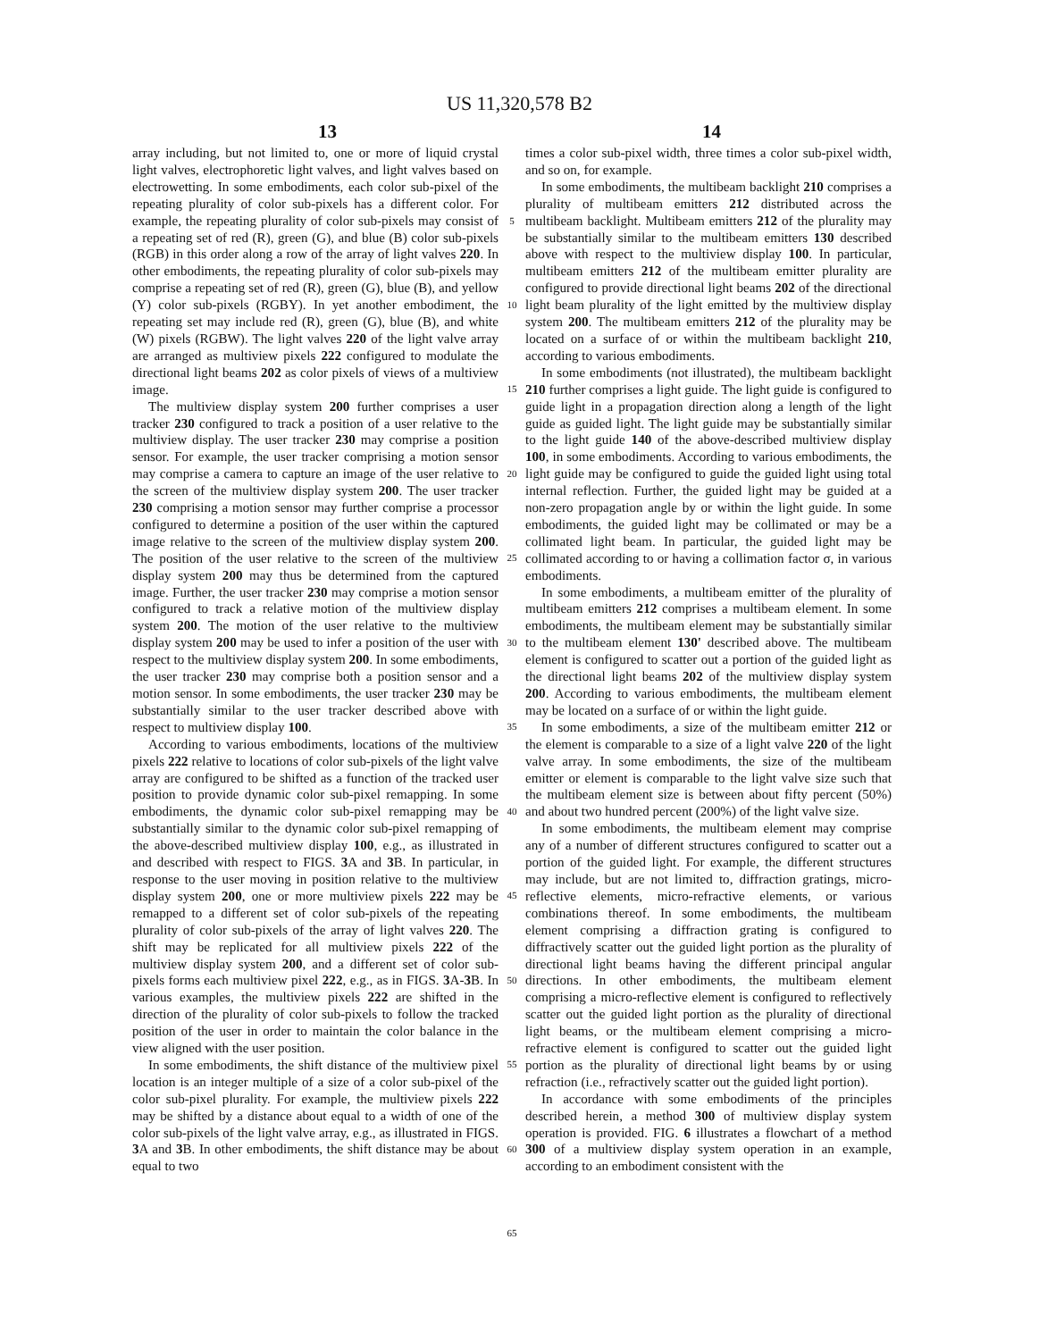US 11,320,578 B2
13 14
array including, but not limited to, one or more of liquid crystal light valves, electrophoretic light valves, and light valves based on electrowetting. In some embodiments, each color sub-pixel of the repeating plurality of color sub-pixels has a different color. For example, the repeating plurality of color sub-pixels may consist of a repeating set of red (R), green (G), and blue (B) color sub-pixels (RGB) in this order along a row of the array of light valves 220. In other embodiments, the repeating plurality of color sub-pixels may comprise a repeating set of red (R), green (G), blue (B), and yellow (Y) color sub-pixels (RGBY). In yet another embodiment, the repeating set may include red (R), green (G), blue (B), and white (W) pixels (RGBW). The light valves 220 of the light valve array are arranged as multiview pixels 222 configured to modulate the directional light beams 202 as color pixels of views of a multiview image.
The multiview display system 200 further comprises a user tracker 230 configured to track a position of a user relative to the multiview display. The user tracker 230 may comprise a position sensor. For example, the user tracker comprising a motion sensor may comprise a camera to capture an image of the user relative to the screen of the multiview display system 200. The user tracker 230 comprising a motion sensor may further comprise a processor configured to determine a position of the user within the captured image relative to the screen of the multiview display system 200. The position of the user relative to the screen of the multiview display system 200 may thus be determined from the captured image. Further, the user tracker 230 may comprise a motion sensor configured to track a relative motion of the multiview display system 200. The motion of the user relative to the multiview display system 200 may be used to infer a position of the user with respect to the multiview display system 200. In some embodiments, the user tracker 230 may comprise both a position sensor and a motion sensor. In some embodiments, the user tracker 230 may be substantially similar to the user tracker described above with respect to multiview display 100.
According to various embodiments, locations of the multiview pixels 222 relative to locations of color sub-pixels of the light valve array are configured to be shifted as a function of the tracked user position to provide dynamic color sub-pixel remapping. In some embodiments, the dynamic color sub-pixel remapping may be substantially similar to the dynamic color sub-pixel remapping of the above-described multiview display 100, e.g., as illustrated in and described with respect to FIGS. 3 A and 3 B. In particular, in response to the user moving in position relative to the multiview display system 200, one or more multiview pixels 222 may be remapped to a different set of color sub-pixels of the repeating plurality of color sub-pixels of the array of light valves 220. The shift may be replicated for all multiview pixels 222 of the multiview display system 200, and a different set of color sub-pixels forms each multiview pixel 222, e.g., as in FIGS. 3 A-3 B. In various examples, the multiview pixels 222 are shifted in the direction of the plurality of color sub-pixels to follow the tracked position of the user in order to maintain the color balance in the view aligned with the user position.
In some embodiments, the shift distance of the multiview pixel location is an integer multiple of a size of a color sub-pixel of the color sub-pixel plurality. For example, the multiview pixels 222 may be shifted by a distance about equal to a width of one of the color sub-pixels of the light valve array, e.g., as illustrated in FIGS. 3 A and 3 B. In other embodiments, the shift distance may be about equal to two
5
10
15
20
25
30
35
40
45
50
55
60
65
times a color sub-pixel width, three times a color sub-pixel width, and so on, for example.
In some embodiments, the multibeam backlight 210 comprises a plurality of multibeam emitters 212 distributed across the multibeam backlight. Multibeam emitters 212 of the plurality may be substantially similar to the multibeam emitters 130 described above with respect to the multiview display 100. In particular, multibeam emitters 212 of the multibeam emitter plurality are configured to provide directional light beams 202 of the directional light beam plurality of the light emitted by the multiview display system 200. The multibeam emitters 212 of the plurality may be located on a surface of or within the multibeam backlight 210, according to various embodiments.
In some embodiments (not illustrated), the multibeam backlight 210 further comprises a light guide. The light guide is configured to guide light in a propagation direction along a length of the light guide as guided light. The light guide may be substantially similar to the light guide 140 of the above-described multiview display 100, in some embodiments. According to various embodiments, the light guide may be configured to guide the guided light using total internal reflection. Further, the guided light may be guided at a non-zero propagation angle by or within the light guide. In some embodiments, the guided light may be collimated or may be a collimated light beam. In particular, the guided light may be collimated according to or having a collimation factor σ, in various embodiments.
In some embodiments, a multibeam emitter of the plurality of multibeam emitters 212 comprises a multibeam element. In some embodiments, the multibeam element may be substantially similar to the multibeam element 130' described above. The multibeam element is configured to scatter out a portion of the guided light as the directional light beams 202 of the multiview display system 200. According to various embodiments, the multibeam element may be located on a surface of or within the light guide.
In some embodiments, a size of the multibeam emitter 212 or the element is comparable to a size of a light valve 220 of the light valve array. In some embodiments, the size of the multibeam emitter or element is comparable to the light valve size such that the multibeam element size is between about fifty percent (50%) and about two hundred percent (200%) of the light valve size.
In some embodiments, the multibeam element may comprise any of a number of different structures configured to scatter out a portion of the guided light. For example, the different structures may include, but are not limited to, diffraction gratings, micro-reflective elements, micro-refractive elements, or various combinations thereof. In some embodiments, the multibeam element comprising a diffraction grating is configured to diffractively scatter out the guided light portion as the plurality of directional light beams having the different principal angular directions. In other embodiments, the multibeam element comprising a micro-reflective element is configured to reflectively scatter out the guided light portion as the plurality of directional light beams, or the multibeam element comprising a micro-refractive element is configured to scatter out the guided light portion as the plurality of directional light beams by or using refraction (i.e., refractively scatter out the guided light portion).
In accordance with some embodiments of the principles described herein, a method 300 of multiview display system operation is provided. FIG. 6 illustrates a flowchart of a method 300 of a multiview display system operation in an example, according to an embodiment consistent with the